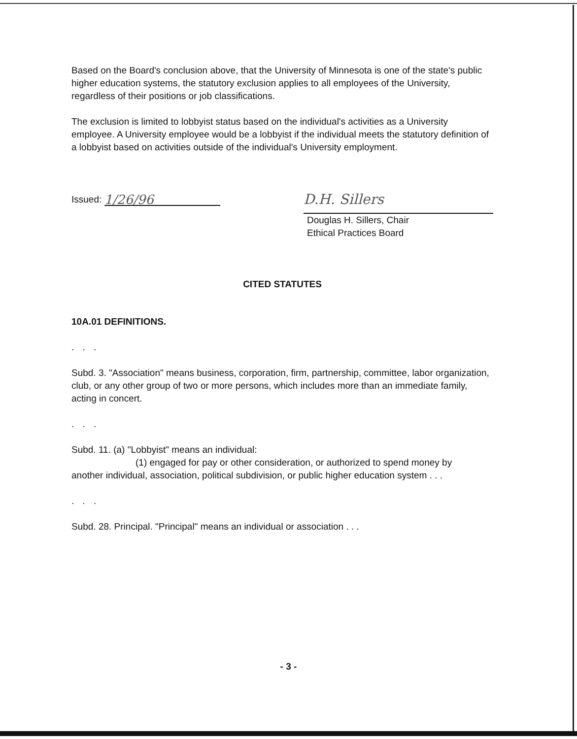Based on the Board's conclusion above, that the University of Minnesota is one of the state's public higher education systems, the statutory exclusion applies to all employees of the University, regardless of their positions or job classifications.
The exclusion is limited to lobbyist status based on the individual's activities as a University employee. A University employee would be a lobbyist if the individual meets the statutory definition of a lobbyist based on activities outside of the individual's University employment.
Issued: 1/26/96
D.H. Sillers
Douglas H. Sillers, Chair
Ethical Practices Board
CITED STATUTES
10A.01 DEFINITIONS.
. . .
Subd. 3. "Association" means business, corporation, firm, partnership, committee, labor organization, club, or any other group of two or more persons, which includes more than an immediate family, acting in concert.
. . .
Subd. 11. (a) "Lobbyist" means an individual:
(1) engaged for pay or other consideration, or authorized to spend money by
another individual, association, political subdivision, or public higher education system . . .
. . .
Subd. 28. Principal. "Principal" means an individual or association . . .
- 3 -